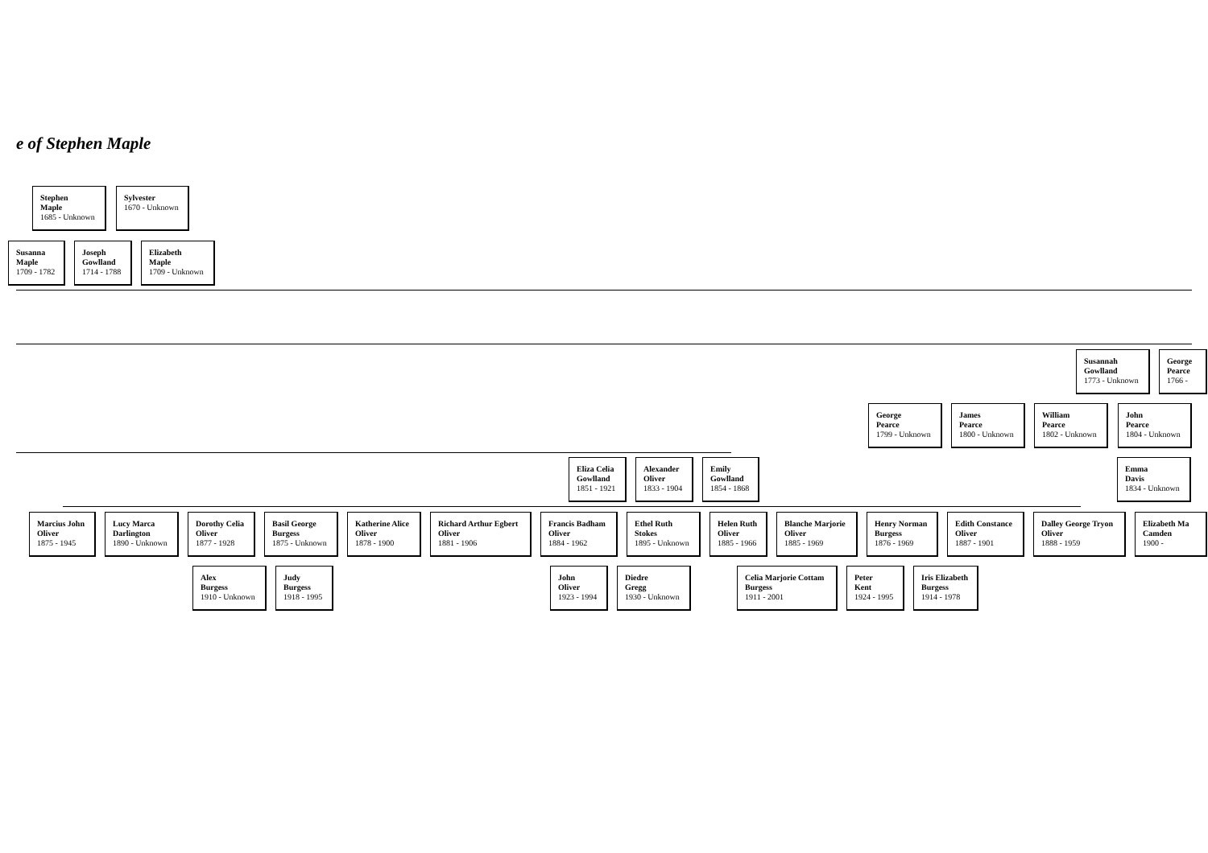e of Stephen Maple
Stephen
Maple
1685 - Unknown
Sylvester
1670 - Unknown
Susanna
Maple
1709 - 1782
Joseph
Gowlland
1714 - 1788
Elizabeth
Maple
1709 - Unknown
Susannah
Gowlland
1773 - Unknown
George
Pearce
1766 -
George
Pearce
1799 - Unknown
James
Pearce
1800 - Unknown
William
Pearce
1802 - Unknown
John
Pearce
1804 - Unknown
Eliza Celia
Gowlland
1851 - 1921
Alexander
Oliver
1833 - 1904
Emily
Gowlland
1854 - 1868
Emma
Davis
1834 - Unknown
Marcius John
Oliver
1875 - 1945
Lucy Marca
Darlington
1890 - Unknown
Dorothy Celia
Oliver
1877 - 1928
Basil George
Burgess
1875 - Unknown
Katherine Alice
Oliver
1878 - 1900
Richard Arthur Egbert
Oliver
1881 - 1906
Francis Badham
Oliver
1884 - 1962
Ethel Ruth
Stokes
1895 - Unknown
Helen Ruth
Oliver
1885 - 1966
Blanche Marjorie
Oliver
1885 - 1969
Henry Norman
Burgess
1876 - 1969
Edith Constance
Oliver
1887 - 1901
Dalley George Tryon
Oliver
1888 - 1959
Elizabeth Ma
Camden
1900 -
Alex
Burgess
1910 - Unknown
Judy
Burgess
1918 - 1995
John
Oliver
1923 - 1994
Diedre
Gregg
1930 - Unknown
Celia Marjorie Cottam
Burgess
1911 - 2001
Peter
Kent
1924 - 1995
Iris Elizabeth
Burgess
1914 - 1978